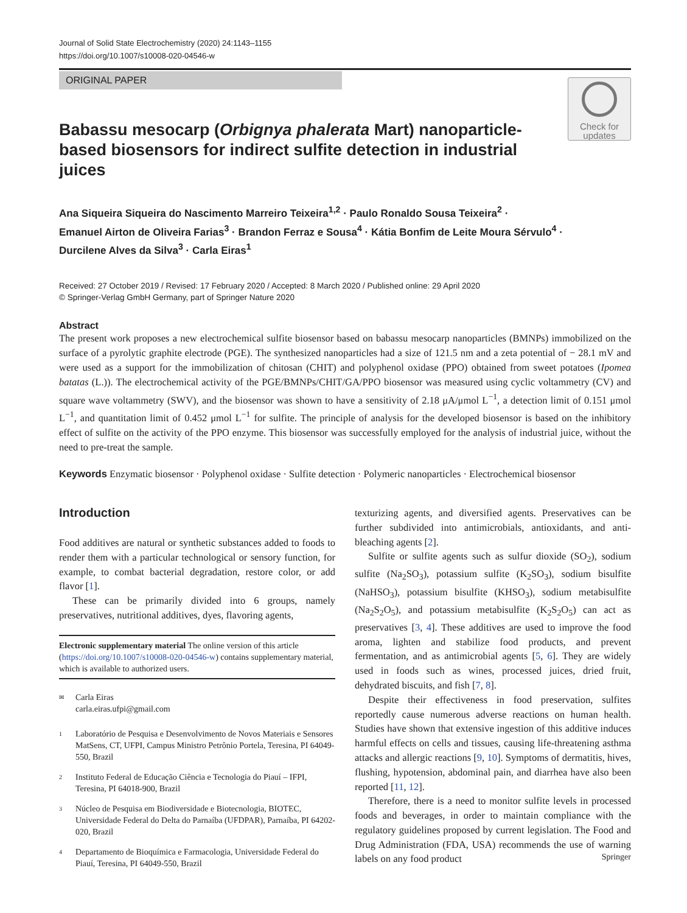Journal of Solid State Electrochemistry (2020) 24:1143–1155
https://doi.org/10.1007/s10008-020-04546-w
ORIGINAL PAPER
Check for
updates
Babassu mesocarp (Orbignya phalerata Mart) nanoparticle-based biosensors for indirect sulfite detection in industrial juices
Ana Siqueira Siqueira do Nascimento Marreiro Teixeira<sup>1,2</sup> · Paulo Ronaldo Sousa Teixeira<sup>2</sup> ·
Emanuel Airton de Oliveira Farias<sup>3</sup> · Brandon Ferraz e Sousa<sup>4</sup> · Kátia Bonfim de Leite Moura Sérvulo<sup>4</sup> ·
Durcilene Alves da Silva<sup>3</sup> · Carla Eiras<sup>1</sup>
Received: 27 October 2019 / Revised: 17 February 2020 / Accepted: 8 March 2020 / Published online: 29 April 2020
© Springer-Verlag GmbH Germany, part of Springer Nature 2020
Abstract
The present work proposes a new electrochemical sulfite biosensor based on babassu mesocarp nanoparticles (BMNPs) immobilized on the surface of a pyrolytic graphite electrode (PGE). The synthesized nanoparticles had a size of 121.5 nm and a zeta potential of − 28.1 mV and were used as a support for the immobilization of chitosan (CHIT) and polyphenol oxidase (PPO) obtained from sweet potatoes (Ipomea batatas (L.)). The electrochemical activity of the PGE/BMNPs/CHIT/GA/PPO biosensor was measured using cyclic voltammetry (CV) and square wave voltammetry (SWV), and the biosensor was shown to have a sensitivity of 2.18 μA/μmol L<sup>−1</sup>, a detection limit of 0.151 μmol L<sup>−1</sup>, and quantitation limit of 0.452 μmol L<sup>−1</sup> for sulfite. The principle of analysis for the developed biosensor is based on the inhibitory effect of sulfite on the activity of the PPO enzyme. This biosensor was successfully employed for the analysis of industrial juice, without the need to pre-treat the sample.
Keywords Enzymatic biosensor · Polyphenol oxidase · Sulfite detection · Polymeric nanoparticles · Electrochemical biosensor
Introduction
Food additives are natural or synthetic substances added to foods to render them with a particular technological or sensory function, for example, to combat bacterial degradation, restore color, or add flavor [1].
These can be primarily divided into 6 groups, namely preservatives, nutritional additives, dyes, flavoring agents,
Electronic supplementary material The online version of this article (https://doi.org/10.1007/s10008-020-04546-w) contains supplementary material, which is available to authorized users.
✉ Carla Eiras
carla.eiras.ufpi@gmail.com
1 Laboratório de Pesquisa e Desenvolvimento de Novos Materiais e Sensores MatSens, CT, UFPI, Campus Ministro Petrônio Portela, Teresina, PI 64049-550, Brazil
2 Instituto Federal de Educação Ciência e Tecnologia do Piauí – IFPI, Teresina, PI 64018-900, Brazil
3 Núcleo de Pesquisa em Biodiversidade e Biotecnologia, BIOTEC, Universidade Federal do Delta do Parnaíba (UFDPAR), Parnaíba, PI 64202-020, Brazil
4 Departamento de Bioquímica e Farmacologia, Universidade Federal do Piauí, Teresina, PI 64049-550, Brazil
texturizing agents, and diversified agents. Preservatives can be further subdivided into antimicrobials, antioxidants, and anti-bleaching agents [2].
Sulfite or sulfite agents such as sulfur dioxide (SO<sub>2</sub>), sodium sulfite (Na<sub>2</sub>SO<sub>3</sub>), potassium sulfite (K<sub>2</sub>SO<sub>3</sub>), sodium bisulfite (NaHSO<sub>3</sub>), potassium bisulfite (KHSO<sub>3</sub>), sodium metabisulfite (Na<sub>2</sub>S<sub>2</sub>O<sub>5</sub>), and potassium metabisulfite (K<sub>2</sub>S<sub>2</sub>O<sub>5</sub>) can act as preservatives [3, 4]. These additives are used to improve the food aroma, lighten and stabilize food products, and prevent fermentation, and as antimicrobial agents [5, 6]. They are widely used in foods such as wines, processed juices, dried fruit, dehydrated biscuits, and fish [7, 8].
Despite their effectiveness in food preservation, sulfites reportedly cause numerous adverse reactions on human health. Studies have shown that extensive ingestion of this additive induces harmful effects on cells and tissues, causing life-threatening asthma attacks and allergic reactions [9, 10]. Symptoms of dermatitis, hives, flushing, hypotension, abdominal pain, and diarrhea have also been reported [11, 12].
Therefore, there is a need to monitor sulfite levels in processed foods and beverages, in order to maintain compliance with the regulatory guidelines proposed by current legislation. The Food and Drug Administration (FDA, USA) recommends the use of warning labels on any food product
Springer